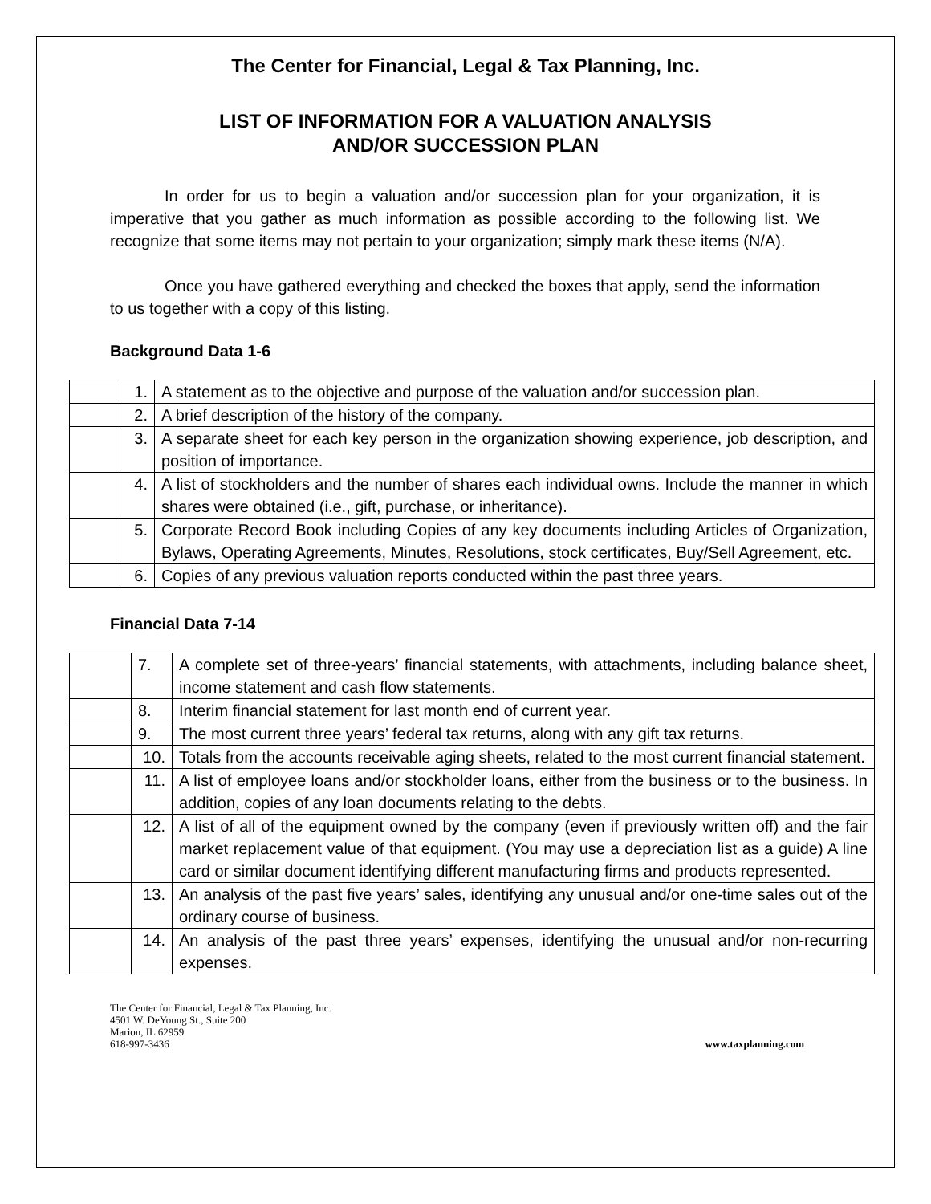The Center for Financial, Legal & Tax Planning, Inc.
LIST OF INFORMATION FOR A VALUATION ANALYSIS
AND/OR SUCCESSION PLAN
In order for us to begin a valuation and/or succession plan for your organization, it is imperative that you gather as much information as possible according to the following list. We recognize that some items may not pertain to your organization; simply mark these items (N/A).
Once you have gathered everything and checked the boxes that apply, send the information to us together with a copy of this listing.
Background Data 1-6
| | 1. | A statement as to the objective and purpose of the valuation and/or succession plan. |
| | 2. | A brief description of the history of the company. |
| | 3. | A separate sheet for each key person in the organization showing experience, job description, and position of importance. |
| | 4. | A list of stockholders and the number of shares each individual owns. Include the manner in which shares were obtained (i.e., gift, purchase, or inheritance). |
| | 5. | Corporate Record Book including Copies of any key documents including Articles of Organization, Bylaws, Operating Agreements, Minutes, Resolutions, stock certificates, Buy/Sell Agreement, etc. |
| | 6. | Copies of any previous valuation reports conducted within the past three years. |
Financial Data 7-14
| | 7. | A complete set of three-years’ financial statements, with attachments, including balance sheet, income statement and cash flow statements. |
| | 8. | Interim financial statement for last month end of current year. |
| | 9. | The most current three years’ federal tax returns, along with any gift tax returns. |
| | 10. | Totals from the accounts receivable aging sheets, related to the most current financial statement. |
| | 11. | A list of employee loans and/or stockholder loans, either from the business or to the business. In addition, copies of any loan documents relating to the debts. |
| | 12. | A list of all of the equipment owned by the company (even if previously written off) and the fair market replacement value of that equipment. (You may use a depreciation list as a guide) A line card or similar document identifying different manufacturing firms and products represented. |
| | 13. | An analysis of the past five years’ sales, identifying any unusual and/or one-time sales out of the ordinary course of business. |
| | 14. | An analysis of the past three years’ expenses, identifying the unusual and/or non-recurring expenses. |
The Center for Financial, Legal & Tax Planning, Inc.
4501 W. DeYoung St., Suite 200
Marion, IL 62959
618-997-3436
www.taxplanning.com